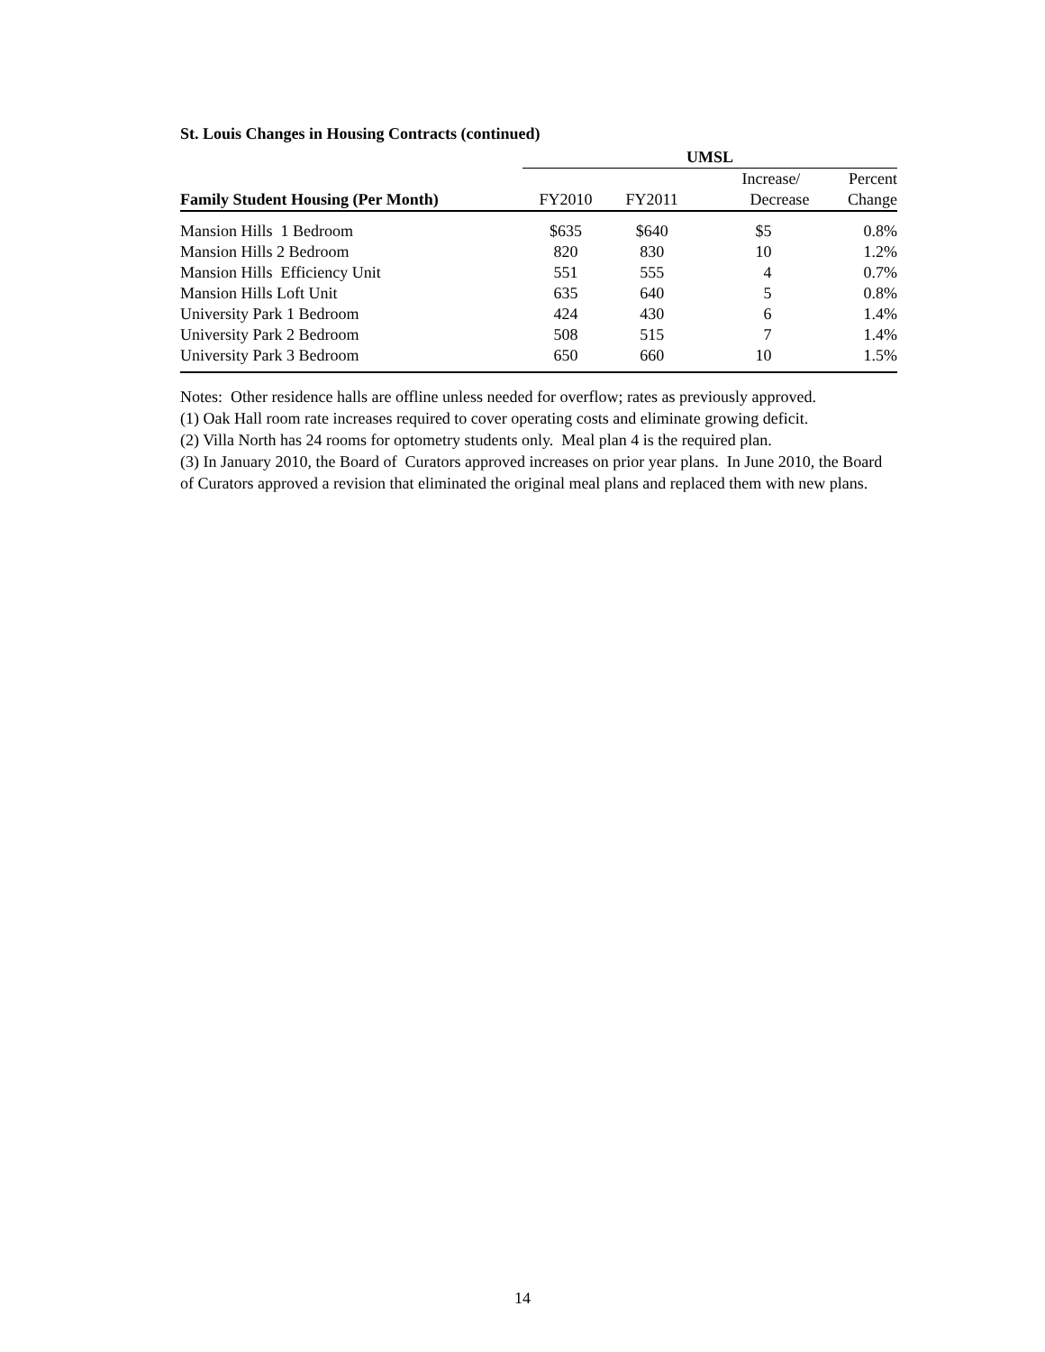St. Louis Changes in Housing Contracts (continued)
| | UMSL | | | |
| --- | --- | --- | --- | --- |
| | | | Increase/ | Percent |
| Family Student Housing (Per Month) | FY2010 | FY2011 | Decrease | Change |
| Mansion Hills 1 Bedroom | $635 | $640 | $5 | 0.8% |
| Mansion Hills 2 Bedroom | 820 | 830 | 10 | 1.2% |
| Mansion Hills Efficiency Unit | 551 | 555 | 4 | 0.7% |
| Mansion Hills Loft Unit | 635 | 640 | 5 | 0.8% |
| University Park 1 Bedroom | 424 | 430 | 6 | 1.4% |
| University Park 2 Bedroom | 508 | 515 | 7 | 1.4% |
| University Park 3 Bedroom | 650 | 660 | 10 | 1.5% |
Notes: Other residence halls are offline unless needed for overflow; rates as previously approved.
(1) Oak Hall room rate increases required to cover operating costs and eliminate growing deficit.
(2) Villa North has 24 rooms for optometry students only. Meal plan 4 is the required plan.
(3) In January 2010, the Board of Curators approved increases on prior year plans. In June 2010, the Board of Curators approved a revision that eliminated the original meal plans and replaced them with new plans.
14